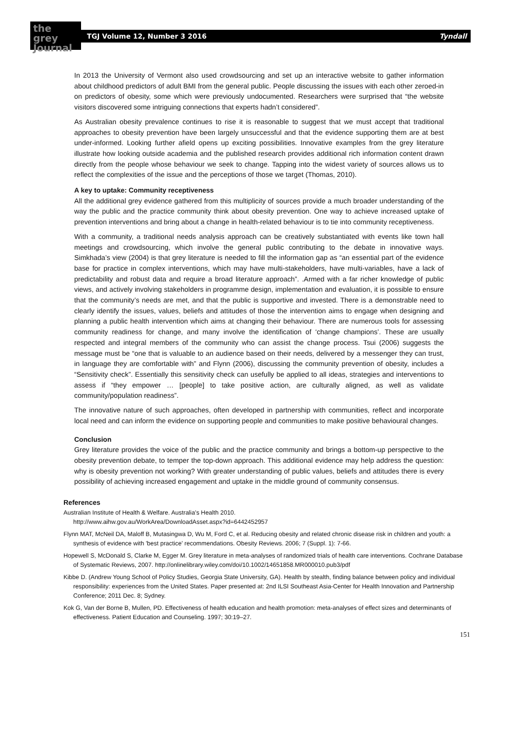the
grey Journal
TGJ Volume 12, Number 3 2016 Tyndall
In 2013 the University of Vermont also used crowdsourcing and set up an interactive website to gather information about childhood predictors of adult BMI from the general public. People discussing the issues with each other zeroed-in on predictors of obesity, some which were previously undocumented. Researchers were surprised that “the website visitors discovered some intriguing connections that experts hadn’t considered”.
As Australian obesity prevalence continues to rise it is reasonable to suggest that we must accept that traditional approaches to obesity prevention have been largely unsuccessful and that the evidence supporting them are at best under-informed. Looking further afield opens up exciting possibilities. Innovative examples from the grey literature illustrate how looking outside academia and the published research provides additional rich information content drawn directly from the people whose behaviour we seek to change. Tapping into the widest variety of sources allows us to reflect the complexities of the issue and the perceptions of those we target (Thomas, 2010).
A key to uptake: Community receptiveness
All the additional grey evidence gathered from this multiplicity of sources provide a much broader understanding of the way the public and the practice community think about obesity prevention. One way to achieve increased uptake of prevention interventions and bring about a change in health-related behaviour is to tie into community receptiveness.
With a community, a traditional needs analysis approach can be creatively substantiated with events like town hall meetings and crowdsourcing, which involve the general public contributing to the debate in innovative ways. Simkhada’s view (2004) is that grey literature is needed to fill the information gap as “an essential part of the evidence base for practice in complex interventions, which may have multi-stakeholders, have multi-variables, have a lack of predictability and robust data and require a broad literature approach”. .Armed with a far richer knowledge of public views, and actively involving stakeholders in programme design, implementation and evaluation, it is possible to ensure that the community’s needs are met, and that the public is supportive and invested. There is a demonstrable need to clearly identify the issues, values, beliefs and attitudes of those the intervention aims to engage when designing and planning a public health intervention which aims at changing their behaviour. There are numerous tools for assessing community readiness for change, and many involve the identification of ‘change champions’. These are usually respected and integral members of the community who can assist the change process. Tsui (2006) suggests the message must be “one that is valuable to an audience based on their needs, delivered by a messenger they can trust, in language they are comfortable with” and Flynn (2006), discussing the community prevention of obesity, includes a “Sensitivity check”. Essentially this sensitivity check can usefully be applied to all ideas, strategies and interventions to assess if “they empower … [people] to take positive action, are culturally aligned, as well as validate community/population readiness”.
The innovative nature of such approaches, often developed in partnership with communities, reflect and incorporate local need and can inform the evidence on supporting people and communities to make positive behavioural changes.
Conclusion
Grey literature provides the voice of the public and the practice community and brings a bottom-up perspective to the obesity prevention debate, to temper the top-down approach. This additional evidence may help address the question: why is obesity prevention not working? With greater understanding of public values, beliefs and attitudes there is every possibility of achieving increased engagement and uptake in the middle ground of community consensus.
References
Australian Institute of Health & Welfare. Australia’s Health 2010.
http://www.aihw.gov.au/WorkArea/DownloadAsset.aspx?id=6442452957
Flynn MAT, McNeil DA, Maloff B, Mutasingwa D, Wu M, Ford C, et al. Reducing obesity and related chronic disease risk in children and youth: a synthesis of evidence with 'best practice' recommendations. Obesity Reviews. 2006; 7 (Suppl. 1): 7-66.
Hopewell S, McDonald S, Clarke M, Egger M. Grey literature in meta-analyses of randomized trials of health care interventions. Cochrane Database of Systematic Reviews, 2007. http://onlinelibrary.wiley.com/doi/10.1002/14651858.MR000010.pub3/pdf
Kibbe D. (Andrew Young School of Policy Studies, Georgia State University, GA). Health by stealth, finding balance between policy and individual responsibility: experiences from the United States. Paper presented at: 2nd ILSI Southeast Asia-Center for Health Innovation and Partnership Conference; 2011 Dec. 8; Sydney.
Kok G, Van der Borne B, Mullen, PD. Effectiveness of health education and health promotion: meta-analyses of effect sizes and determinants of effectiveness. Patient Education and Counseling. 1997; 30:19–27.
151